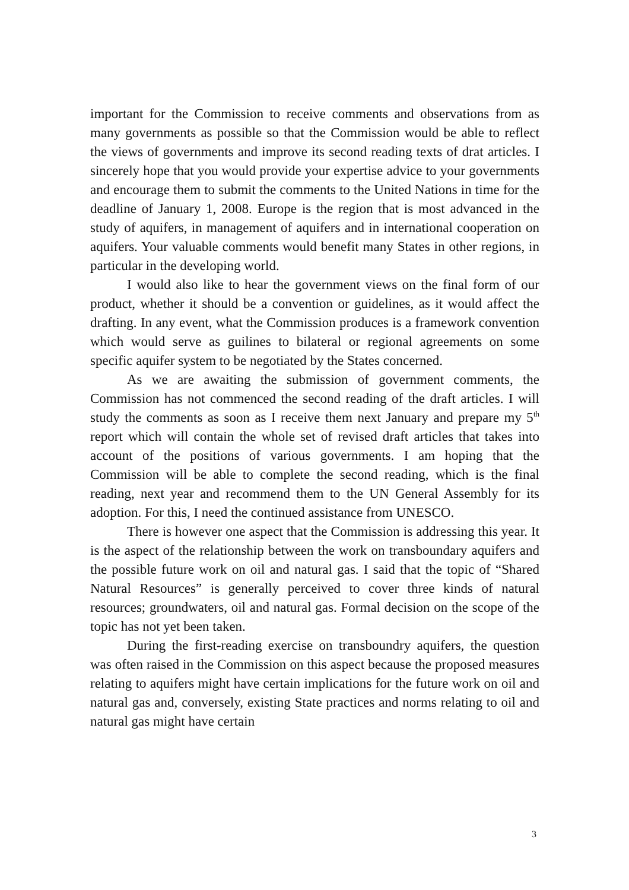important for the Commission to receive comments and observations from as many governments as possible so that the Commission would be able to reflect the views of governments and improve its second reading texts of drat articles. I sincerely hope that you would provide your expertise advice to your governments and encourage them to submit the comments to the United Nations in time for the deadline of January 1, 2008. Europe is the region that is most advanced in the study of aquifers, in management of aquifers and in international cooperation on aquifers. Your valuable comments would benefit many States in other regions, in particular in the developing world.
I would also like to hear the government views on the final form of our product, whether it should be a convention or guidelines, as it would affect the drafting. In any event, what the Commission produces is a framework convention which would serve as guilines to bilateral or regional agreements on some specific aquifer system to be negotiated by the States concerned.
As we are awaiting the submission of government comments, the Commission has not commenced the second reading of the draft articles. I will study the comments as soon as I receive them next January and prepare my 5<sup>th</sup> report which will contain the whole set of revised draft articles that takes into account of the positions of various governments. I am hoping that the Commission will be able to complete the second reading, which is the final reading, next year and recommend them to the UN General Assembly for its adoption. For this, I need the continued assistance from UNESCO.
There is however one aspect that the Commission is addressing this year. It is the aspect of the relationship between the work on transboundary aquifers and the possible future work on oil and natural gas. I said that the topic of “Shared Natural Resources” is generally perceived to cover three kinds of natural resources; groundwaters, oil and natural gas. Formal decision on the scope of the topic has not yet been taken.
During the first-reading exercise on transboundry aquifers, the question was often raised in the Commission on this aspect because the proposed measures relating to aquifers might have certain implications for the future work on oil and natural gas and, conversely, existing State practices and norms relating to oil and natural gas might have certain
3